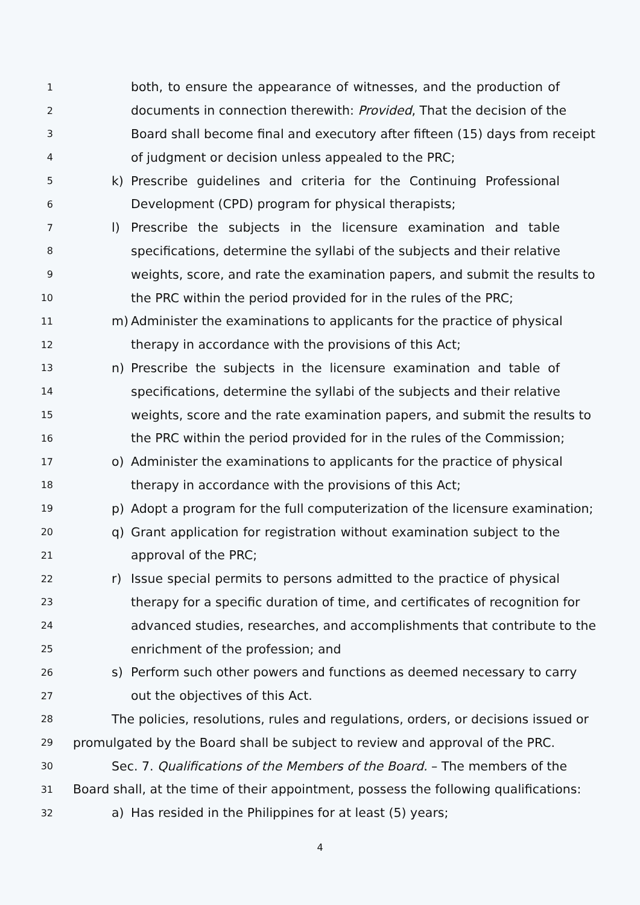1 both, to ensure the appearance of witnesses, and the production of
2 documents in connection therewith: Provided, That the decision of the
3 Board shall become final and executory after fifteen (15) days from receipt
4 of judgment or decision unless appealed to the PRC;
5 k) Prescribe guidelines and criteria for the Continuing Professional
6 Development (CPD) program for physical therapists;
7 l) Prescribe the subjects in the licensure examination and table
8 specifications, determine the syllabi of the subjects and their relative
9 weights, score, and rate the examination papers, and submit the results to
10 the PRC within the period provided for in the rules of the PRC;
11 m) Administer the examinations to applicants for the practice of physical
12 therapy in accordance with the provisions of this Act;
13 n) Prescribe the subjects in the licensure examination and table of
14 specifications, determine the syllabi of the subjects and their relative
15 weights, score and the rate examination papers, and submit the results to
16 the PRC within the period provided for in the rules of the Commission;
17 o) Administer the examinations to applicants for the practice of physical
18 therapy in accordance with the provisions of this Act;
19 p) Adopt a program for the full computerization of the licensure examination;
20 q) Grant application for registration without examination subject to the
21 approval of the PRC;
22 r) Issue special permits to persons admitted to the practice of physical
23 therapy for a specific duration of time, and certificates of recognition for
24 advanced studies, researches, and accomplishments that contribute to the
25 enrichment of the profession; and
26 s) Perform such other powers and functions as deemed necessary to carry
27 out the objectives of this Act.
28 The policies, resolutions, rules and regulations, orders, or decisions issued or
29 promulgated by the Board shall be subject to review and approval of the PRC.
30 Sec. 7. Qualifications of the Members of the Board. – The members of the
31 Board shall, at the time of their appointment, possess the following qualifications:
32 a) Has resided in the Philippines for at least (5) years;
4